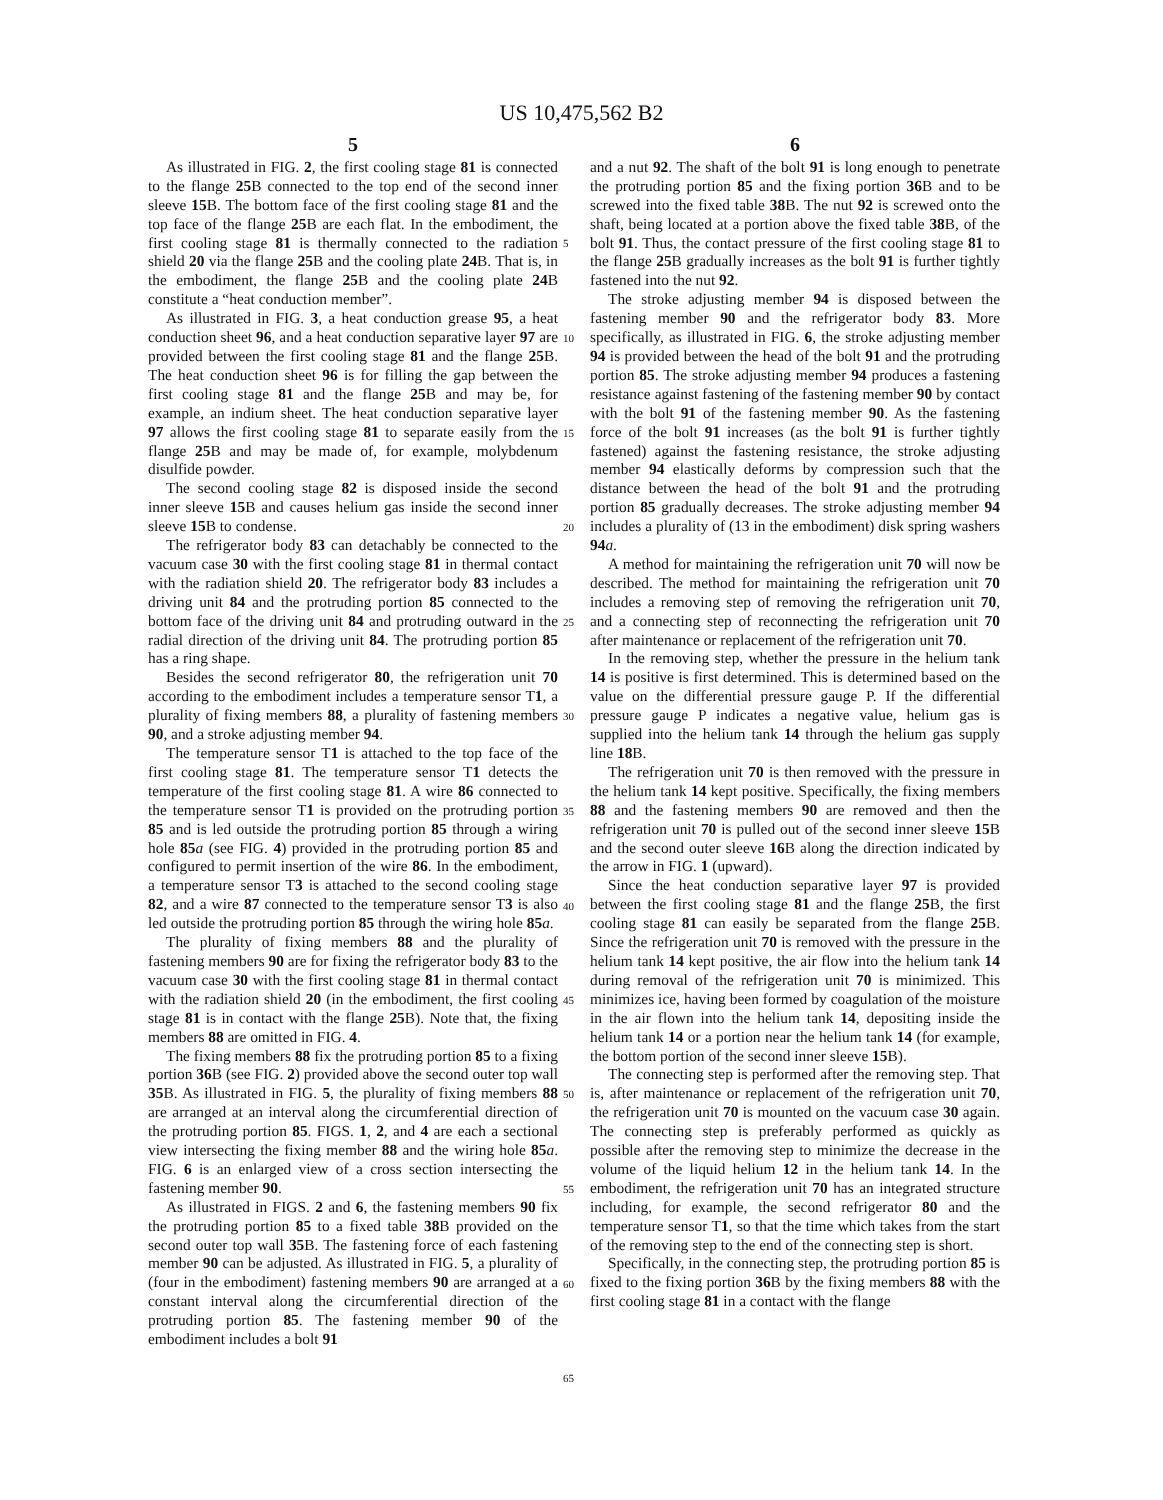US 10,475,562 B2
5
As illustrated in FIG. 2, the first cooling stage 81 is connected to the flange 25 B connected to the top end of the second inner sleeve 15 B. The bottom face of the first cooling stage 81 and the top face of the flange 25 B are each flat. In the embodiment, the first cooling stage 81 is thermally connected to the radiation shield 20 via the flange 25 B and the cooling plate 24 B. That is, in the embodiment, the flange 25 B and the cooling plate 24 B constitute a “heat conduction member”.
As illustrated in FIG. 3, a heat conduction grease 95, a heat conduction sheet 96, and a heat conduction separative layer 97 are provided between the first cooling stage 81 and the flange 25 B. The heat conduction sheet 96 is for filling the gap between the first cooling stage 81 and the flange 25 B and may be, for example, an indium sheet. The heat conduction separative layer 97 allows the first cooling stage 81 to separate easily from the flange 25 B and may be made of, for example, molybdenum disulfide powder.
The second cooling stage 82 is disposed inside the second inner sleeve 15 B and causes helium gas inside the second inner sleeve 15 B to condense.
The refrigerator body 83 can detachably be connected to the vacuum case 30 with the first cooling stage 81 in thermal contact with the radiation shield 20. The refrigerator body 83 includes a driving unit 84 and the protruding portion 85 connected to the bottom face of the driving unit 84 and protruding outward in the radial direction of the driving unit 84. The protruding portion 85 has a ring shape.
Besides the second refrigerator 80, the refrigeration unit 70 according to the embodiment includes a temperature sensor T1, a plurality of fixing members 88, a plurality of fastening members 90, and a stroke adjusting member 94.
The temperature sensor T1 is attached to the top face of the first cooling stage 81. The temperature sensor T1 detects the temperature of the first cooling stage 81. A wire 86 connected to the temperature sensor T1 is provided on the protruding portion 85 and is led outside the protruding portion 85 through a wiring hole 85 a (see FIG. 4) provided in the protruding portion 85 and configured to permit insertion of the wire 86. In the embodiment, a temperature sensor T3 is attached to the second cooling stage 82, and a wire 87 connected to the temperature sensor T3 is also led outside the protruding portion 85 through the wiring hole 85 a.
The plurality of fixing members 88 and the plurality of fastening members 90 are for fixing the refrigerator body 83 to the vacuum case 30 with the first cooling stage 81 in thermal contact with the radiation shield 20 (in the embodiment, the first cooling stage 81 is in contact with the flange 25 B). Note that, the fixing members 88 are omitted in FIG. 4.
The fixing members 88 fix the protruding portion 85 to a fixing portion 36 B (see FIG. 2) provided above the second outer top wall 35 B. As illustrated in FIG. 5, the plurality of fixing members 88 are arranged at an interval along the circumferential direction of the protruding portion 85. FIGS. 1, 2, and 4 are each a sectional view intersecting the fixing member 88 and the wiring hole 85 a. FIG. 6 is an enlarged view of a cross section intersecting the fastening member 90.
As illustrated in FIGS. 2 and 6, the fastening members 90 fix the protruding portion 85 to a fixed table 38 B provided on the second outer top wall 35 B. The fastening force of each fastening member 90 can be adjusted. As illustrated in FIG. 5, a plurality of (four in the embodiment) fastening members 90 are arranged at a constant interval along the circumferential direction of the protruding portion 85. The fastening member 90 of the embodiment includes a bolt 91
6
and a nut 92. The shaft of the bolt 91 is long enough to penetrate the protruding portion 85 and the fixing portion 36 B and to be screwed into the fixed table 38 B. The nut 92 is screwed onto the shaft, being located at a portion above the fixed table 38 B, of the bolt 91. Thus, the contact pressure of the first cooling stage 81 to the flange 25 B gradually increases as the bolt 91 is further tightly fastened into the nut 92.
The stroke adjusting member 94 is disposed between the fastening member 90 and the refrigerator body 83. More specifically, as illustrated in FIG. 6, the stroke adjusting member 94 is provided between the head of the bolt 91 and the protruding portion 85. The stroke adjusting member 94 produces a fastening resistance against fastening of the fastening member 90 by contact with the bolt 91 of the fastening member 90. As the fastening force of the bolt 91 increases (as the bolt 91 is further tightly fastened) against the fastening resistance, the stroke adjusting member 94 elastically deforms by compression such that the distance between the head of the bolt 91 and the protruding portion 85 gradually decreases. The stroke adjusting member 94 includes a plurality of (13 in the embodiment) disk spring washers 94 a.
A method for maintaining the refrigeration unit 70 will now be described. The method for maintaining the refrigeration unit 70 includes a removing step of removing the refrigeration unit 70, and a connecting step of reconnecting the refrigeration unit 70 after maintenance or replacement of the refrigeration unit 70.
In the removing step, whether the pressure in the helium tank 14 is positive is first determined. This is determined based on the value on the differential pressure gauge P. If the differential pressure gauge P indicates a negative value, helium gas is supplied into the helium tank 14 through the helium gas supply line 18 B.
The refrigeration unit 70 is then removed with the pressure in the helium tank 14 kept positive. Specifically, the fixing members 88 and the fastening members 90 are removed and then the refrigeration unit 70 is pulled out of the second inner sleeve 15 B and the second outer sleeve 16 B along the direction indicated by the arrow in FIG. 1 (upward).
Since the heat conduction separative layer 97 is provided between the first cooling stage 81 and the flange 25 B, the first cooling stage 81 can easily be separated from the flange 25 B. Since the refrigeration unit 70 is removed with the pressure in the helium tank 14 kept positive, the air flow into the helium tank 14 during removal of the refrigeration unit 70 is minimized. This minimizes ice, having been formed by coagulation of the moisture in the air flown into the helium tank 14, depositing inside the helium tank 14 or a portion near the helium tank 14 (for example, the bottom portion of the second inner sleeve 15 B).
The connecting step is performed after the removing step. That is, after maintenance or replacement of the refrigeration unit 70, the refrigeration unit 70 is mounted on the vacuum case 30 again. The connecting step is preferably performed as quickly as possible after the removing step to minimize the decrease in the volume of the liquid helium 12 in the helium tank 14. In the embodiment, the refrigeration unit 70 has an integrated structure including, for example, the second refrigerator 80 and the temperature sensor T1, so that the time which takes from the start of the removing step to the end of the connecting step is short.
Specifically, in the connecting step, the protruding portion 85 is fixed to the fixing portion 36 B by the fixing members 88 with the first cooling stage 81 in a contact with the flange
5
10
15
20
25
30
35
40
45
50
55
60
65